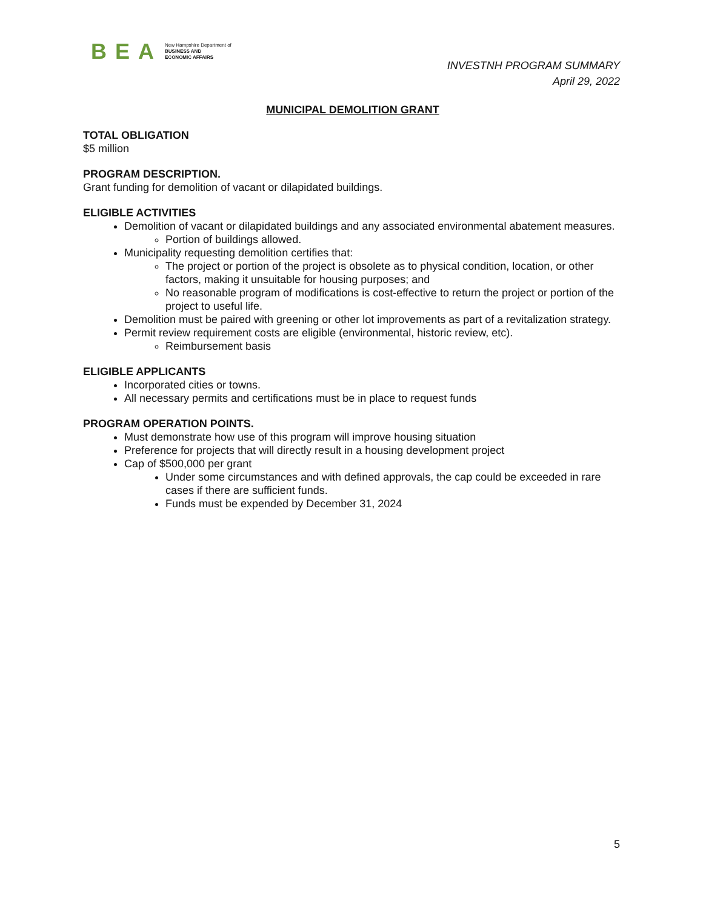BEA New Hampshire Department of
BUSINESS AND
ECONOMIC AFFAIRS
INVESTNH PROGRAM SUMMARY
April 29, 2022
MUNICIPAL DEMOLITION GRANT
TOTAL OBLIGATION
$5 million
PROGRAM DESCRIPTION.
Grant funding for demolition of vacant or dilapidated buildings.
ELIGIBLE ACTIVITIES
Demolition of vacant or dilapidated buildings and any associated environmental abatement measures.
Portion of buildings allowed.
Municipality requesting demolition certifies that:
The project or portion of the project is obsolete as to physical condition, location, or other factors, making it unsuitable for housing purposes; and
No reasonable program of modifications is cost-effective to return the project or portion of the project to useful life.
Demolition must be paired with greening or other lot improvements as part of a revitalization strategy.
Permit review requirement costs are eligible (environmental, historic review, etc).
Reimbursement basis
ELIGIBLE APPLICANTS
Incorporated cities or towns.
All necessary permits and certifications must be in place to request funds
PROGRAM OPERATION POINTS.
Must demonstrate how use of this program will improve housing situation
Preference for projects that will directly result in a housing development project
Cap of $500,000 per grant
Under some circumstances and with defined approvals, the cap could be exceeded in rare cases if there are sufficient funds.
Funds must be expended by December 31, 2024
5